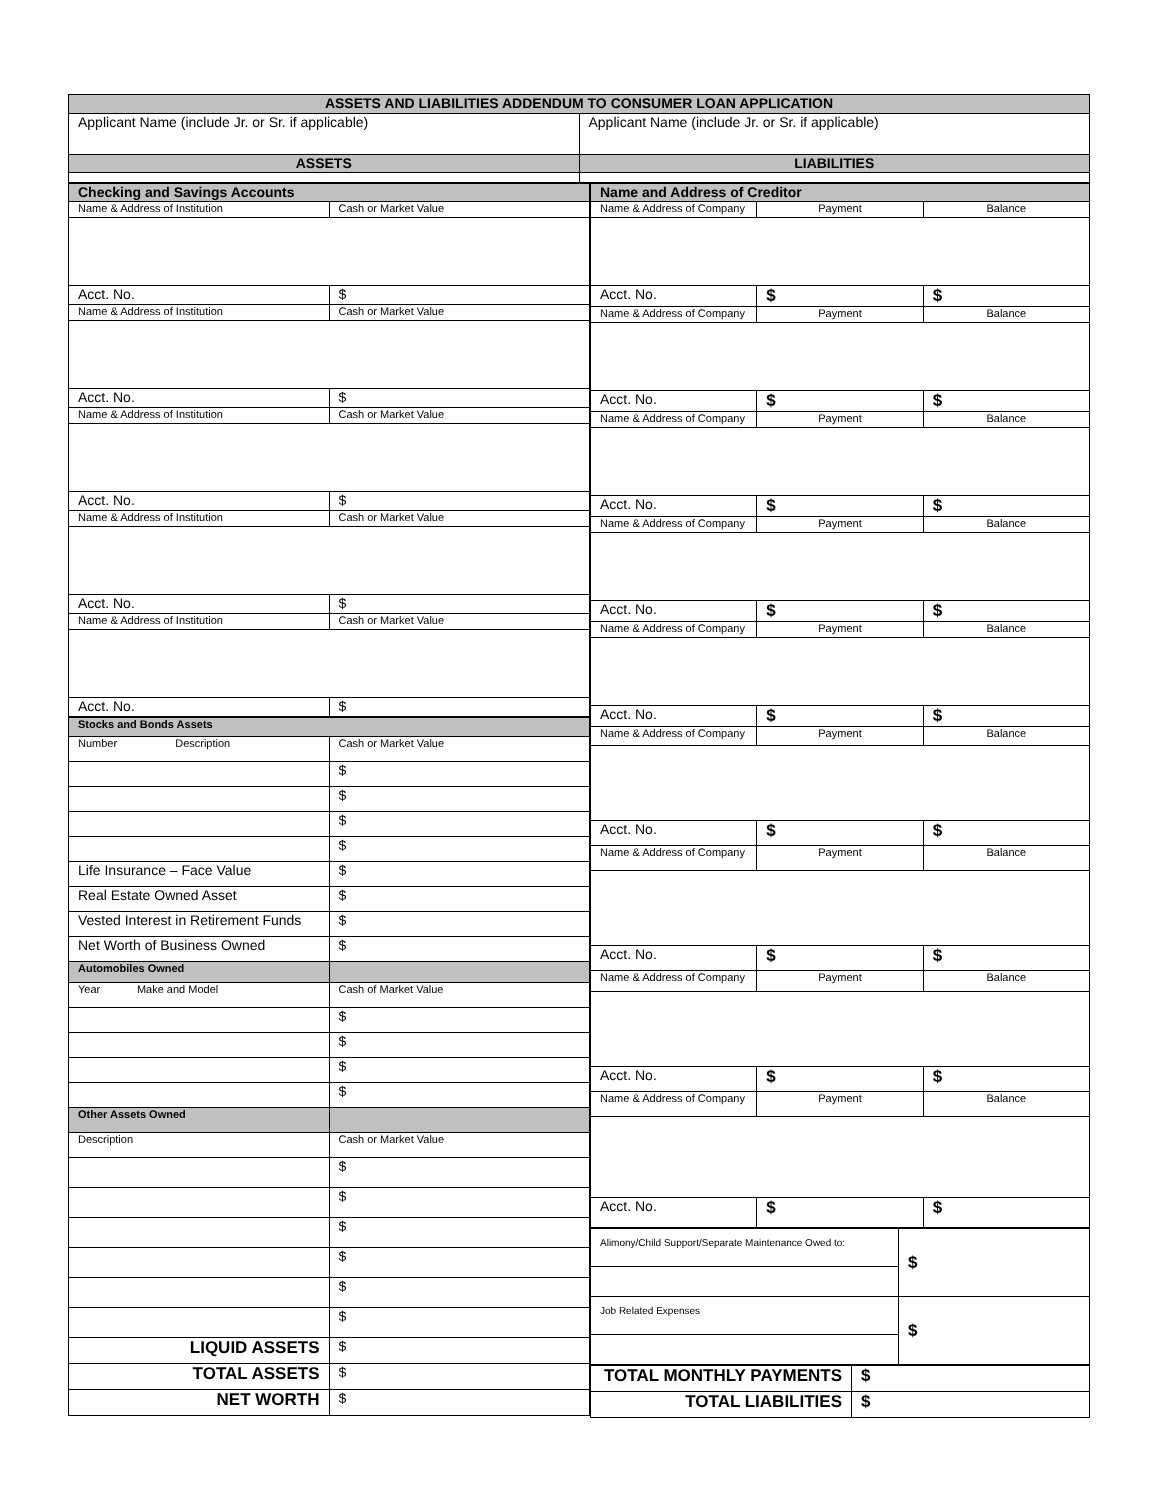| ASSETS AND LIABILITIES ADDENDUM TO CONSUMER LOAN APPLICATION | |
| --- | --- |
| Applicant Name (include Jr. or Sr. if applicable) | Applicant Name (include Jr. or Sr. if applicable) |
| ASSETS | LIABILITIES |
| Checking and Savings Accounts | |
| --- | --- |
| Name & Address of Institution | Cash or Market Value |
| Acct. No. | $ |
| Name & Address of Institution | Cash or Market Value |
| Acct. No. | $ |
| Name & Address of Institution | Cash or Market Value |
| Acct. No. | $ |
| Name & Address of Institution | Cash or Market Value |
| Acct. No. | $ |
| Name & Address of Institution | Cash or Market Value |
| Acct. No. | $ |
| Stocks and Bonds Assets | |
| --- | --- |
| Number Description | Cash or Market Value |
| | $ |
| | $ |
| | $ |
| | $ |
| Life Insurance – Face Value | $ |
| Real Estate Owned Asset | $ |
| Vested Interest in Retirement Funds | $ |
| Net Worth of Business Owned | $ |
| Automobiles Owned | |
| Year Make and Model | Cash of Market Value |
| | $ |
| | $ |
| | $ |
| | $ |
| Other Assets Owned | |
| Description | Cash or Market Value |
| | $ |
| | $ |
| | $ |
| | $ |
| | $ |
| | $ |
| LIQUID ASSETS | $ |
| TOTAL ASSETS | $ |
| NET WORTH | $ |
| Name and Address of Creditor | | |
| --- | --- | --- |
| Name & Address of Company | Payment | Balance |
| Acct. No. | $ | $ |
| Name & Address of Company | Payment | Balance |
| Acct. No. | $ | $ |
| Name & Address of Company | Payment | Balance |
| Acct. No. | $ | $ |
| Name & Address of Company | Payment | Balance |
| Acct. No. | $ | $ |
| Name & Address of Company | Payment | Balance |
| Acct. No. | $ | $ |
| Name & Address of Company | Payment | Balance |
| Acct. No. | $ | $ |
| Name & Address of Company | Payment | Balance |
| Acct. No. | $ | $ |
| Name & Address of Company | Payment | Balance |
| Acct. No. | $ | $ |
| Name & Address of Company | Payment | Balance |
| Acct. No. | $ | $ |
| Alimony/Child Support/Separate Maintenance Owed to: | $ |
| Job Related Expenses | $ |
| TOTAL MONTHLY PAYMENTS | $ |
| TOTAL LIABILITIES | $ |